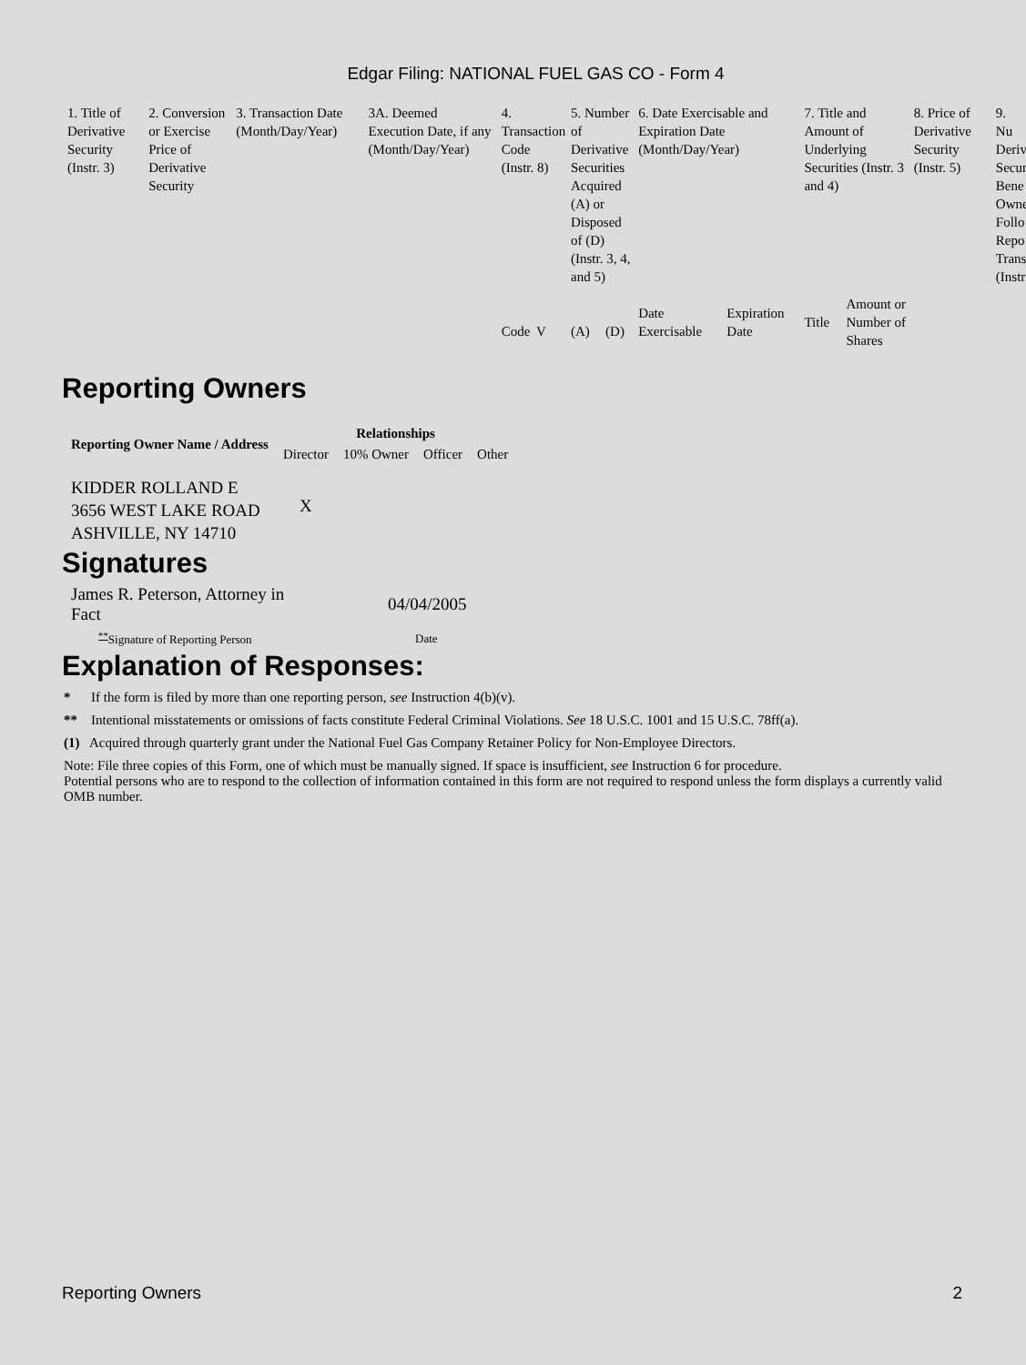Edgar Filing: NATIONAL FUEL GAS CO - Form 4
| 1. Title of Derivative Security (Instr. 3) | 2. Conversion or Exercise Price of Derivative Security | 3. Transaction Date (Month/Day/Year) | 3A. Deemed Execution Date, if any (Month/Day/Year) | 4. Transaction Code (Instr. 8) | | 5. Number of Derivative Securities Acquired (A) or Disposed of (D) (Instr. 3, 4, and 5) | | 6. Date Exercisable and Expiration Date (Month/Day/Year) | | 7. Title and Amount of Underlying Securities (Instr. 3 and 4) | | 8. Price of Derivative Security (Instr. 5) | 9. Nu Deriv Secur Bene Owne Follo Repo Trans (Instr |
| | | | | | | | | Date Exercisable | Expiration Date | Title | Amount or Number of Shares | | |
| | | | | Code | V | (A) | (D) | | | | | | |
Reporting Owners
| Reporting Owner Name / Address | Relationships | | | |
| --- | --- | --- | --- | --- |
| | Director | 10% Owner | Officer | Other |
| KIDDER ROLLAND E 3656 WEST LAKE ROAD ASHVILLE, NY 14710 | X | | | |
Signatures
| James R. Peterson, Attorney in Fact | 04/04/2005 |
| <sup>**</sup> Signature of Reporting Person | Date |
Explanation of Responses:
* If the form is filed by more than one reporting person, see Instruction 4(b)(v).
** Intentional misstatements or omissions of facts constitute Federal Criminal Violations. See 18 U.S.C. 1001 and 15 U.S.C. 78ff(a).
(1) Acquired through quarterly grant under the National Fuel Gas Company Retainer Policy for Non-Employee Directors.
Note: File three copies of this Form, one of which must be manually signed. If space is insufficient, see Instruction 6 for procedure.
Potential persons who are to respond to the collection of information contained in this form are not required to respond unless the form displays a currently valid OMB number.
Reporting Owners 2